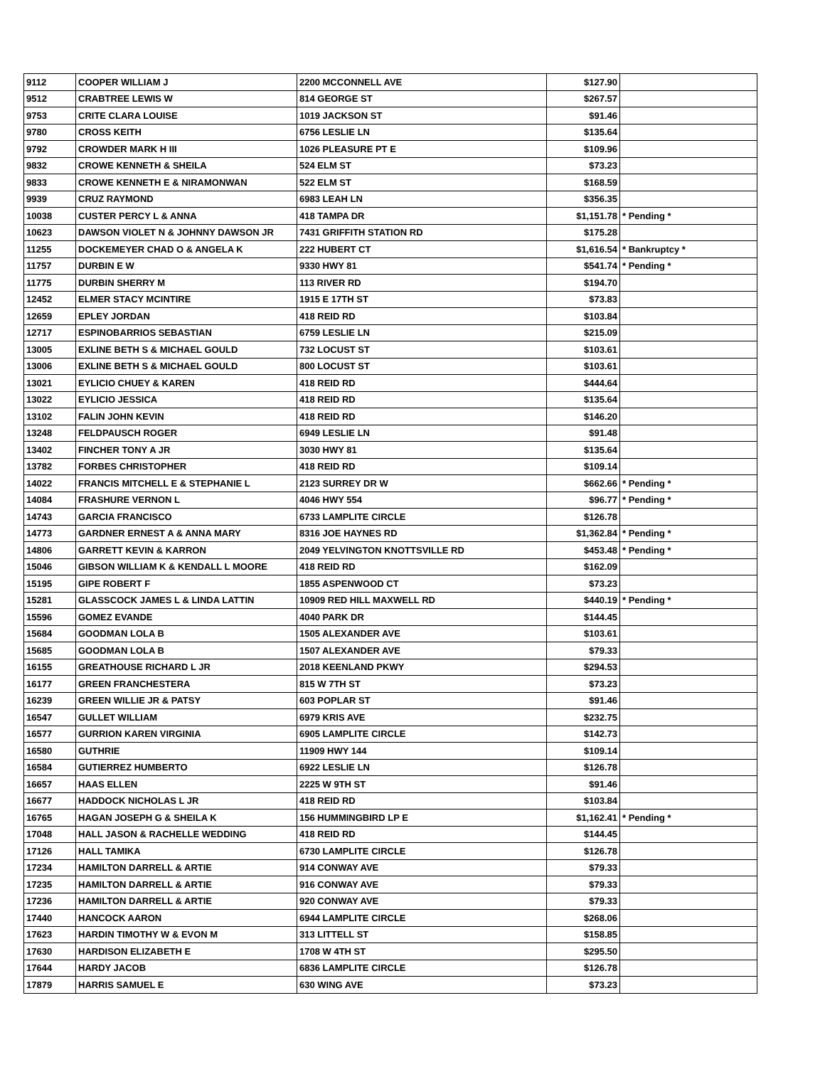| 9112 | COOPER WILLIAM J | 2200 MCCONNELL AVE | $127.90 | |
| 9512 | CRABTREE LEWIS W | 814 GEORGE ST | $267.57 | |
| 9753 | CRITE CLARA LOUISE | 1019 JACKSON ST | $91.46 | |
| 9780 | CROSS KEITH | 6756 LESLIE LN | $135.64 | |
| 9792 | CROWDER MARK H III | 1026 PLEASURE PT E | $109.96 | |
| 9832 | CROWE KENNETH & SHEILA | 524 ELM ST | $73.23 | |
| 9833 | CROWE KENNETH E & NIRAMONWAN | 522 ELM ST | $168.59 | |
| 9939 | CRUZ RAYMOND | 6983 LEAH LN | $356.35 | |
| 10038 | CUSTER PERCY L & ANNA | 418 TAMPA DR | $1,151.78 | * Pending * |
| 10623 | DAWSON VIOLET N & JOHNNY DAWSON JR | 7431 GRIFFITH STATION RD | $175.28 | |
| 11255 | DOCKEMEYER CHAD O & ANGELA K | 222 HUBERT CT | $1,616.54 | * Bankruptcy * |
| 11757 | DURBIN E W | 9330 HWY 81 | $541.74 | * Pending * |
| 11775 | DURBIN SHERRY M | 113 RIVER RD | $194.70 | |
| 12452 | ELMER STACY MCINTIRE | 1915 E 17TH ST | $73.83 | |
| 12659 | EPLEY JORDAN | 418 REID RD | $103.84 | |
| 12717 | ESPINOBARRIOS SEBASTIAN | 6759 LESLIE LN | $215.09 | |
| 13005 | EXLINE BETH S & MICHAEL GOULD | 732 LOCUST ST | $103.61 | |
| 13006 | EXLINE BETH S & MICHAEL GOULD | 800 LOCUST ST | $103.61 | |
| 13021 | EYLICIO CHUEY & KAREN | 418 REID RD | $444.64 | |
| 13022 | EYLICIO JESSICA | 418 REID RD | $135.64 | |
| 13102 | FALIN JOHN KEVIN | 418 REID RD | $146.20 | |
| 13248 | FELDPAUSCH ROGER | 6949 LESLIE LN | $91.48 | |
| 13402 | FINCHER TONY A JR | 3030 HWY 81 | $135.64 | |
| 13782 | FORBES CHRISTOPHER | 418 REID RD | $109.14 | |
| 14022 | FRANCIS MITCHELL E & STEPHANIE L | 2123 SURREY DR W | $662.66 | * Pending * |
| 14084 | FRASHURE VERNON L | 4046 HWY 554 | $96.77 | * Pending * |
| 14743 | GARCIA FRANCISCO | 6733 LAMPLITE CIRCLE | $126.78 | |
| 14773 | GARDNER ERNEST A & ANNA MARY | 8316 JOE HAYNES RD | $1,362.84 | * Pending * |
| 14806 | GARRETT KEVIN & KARRON | 2049 YELVINGTON KNOTTSVILLE RD | $453.48 | * Pending * |
| 15046 | GIBSON WILLIAM K & KENDALL L MOORE | 418 REID RD | $162.09 | |
| 15195 | GIPE ROBERT F | 1855 ASPENWOOD CT | $73.23 | |
| 15281 | GLASSCOCK JAMES L & LINDA LATTIN | 10909 RED HILL MAXWELL RD | $440.19 | * Pending * |
| 15596 | GOMEZ EVANDE | 4040 PARK DR | $144.45 | |
| 15684 | GOODMAN LOLA B | 1505 ALEXANDER AVE | $103.61 | |
| 15685 | GOODMAN LOLA B | 1507 ALEXANDER AVE | $79.33 | |
| 16155 | GREATHOUSE RICHARD L JR | 2018 KEENLAND PKWY | $294.53 | |
| 16177 | GREEN FRANCHESTERA | 815 W 7TH ST | $73.23 | |
| 16239 | GREEN WILLIE JR & PATSY | 603 POPLAR ST | $91.46 | |
| 16547 | GULLET WILLIAM | 6979 KRIS AVE | $232.75 | |
| 16577 | GURRION KAREN VIRGINIA | 6905 LAMPLITE CIRCLE | $142.73 | |
| 16580 | GUTHRIE | 11909 HWY 144 | $109.14 | |
| 16584 | GUTIERREZ HUMBERTO | 6922 LESLIE LN | $126.78 | |
| 16657 | HAAS ELLEN | 2225 W 9TH ST | $91.46 | |
| 16677 | HADDOCK NICHOLAS L JR | 418 REID RD | $103.84 | |
| 16765 | HAGAN JOSEPH G & SHEILA K | 156 HUMMINGBIRD LP E | $1,162.41 | * Pending * |
| 17048 | HALL JASON & RACHELLE WEDDING | 418 REID RD | $144.45 | |
| 17126 | HALL TAMIKA | 6730 LAMPLITE CIRCLE | $126.78 | |
| 17234 | HAMILTON DARRELL & ARTIE | 914 CONWAY AVE | $79.33 | |
| 17235 | HAMILTON DARRELL & ARTIE | 916 CONWAY AVE | $79.33 | |
| 17236 | HAMILTON DARRELL & ARTIE | 920 CONWAY AVE | $79.33 | |
| 17440 | HANCOCK AARON | 6944 LAMPLITE CIRCLE | $268.06 | |
| 17623 | HARDIN TIMOTHY W & EVON M | 313 LITTELL ST | $158.85 | |
| 17630 | HARDISON ELIZABETH E | 1708 W 4TH ST | $295.50 | |
| 17644 | HARDY JACOB | 6836 LAMPLITE CIRCLE | $126.78 | |
| 17879 | HARRIS SAMUEL E | 630 WING AVE | $73.23 | |